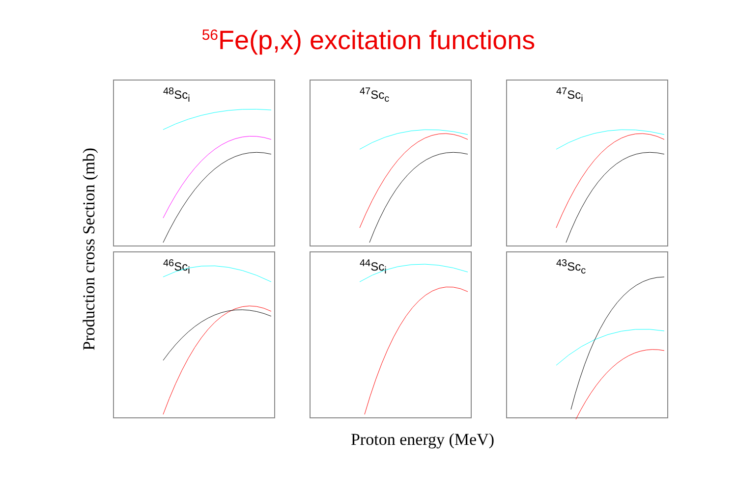<sup>56</sup>Fe(p,x) excitation functions
Production cross Section (mb)
<sup>48</sup>Sc<sub>i</sub>
<sup>47</sup>Sc<sub>c</sub>
<sup>47</sup>Sc<sub>i</sub>
<sup>46</sup>Sc<sub>i</sub>
<sup>44</sup>Sc<sub>i</sub>
<sup>43</sup>Sc<sub>c</sub>
Proton energy (MeV)